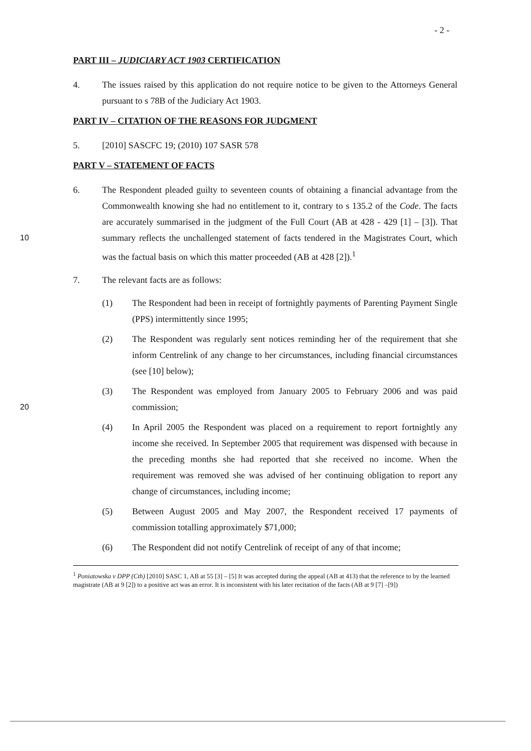- 2 -
PART III – JUDICIARY ACT 1903 CERTIFICATION
4. The issues raised by this application do not require notice to be given to the Attorneys General pursuant to s 78B of the Judiciary Act 1903.
PART IV – CITATION OF THE REASONS FOR JUDGMENT
5. [2010] SASCFC 19; (2010) 107 SASR 578
PART V – STATEMENT OF FACTS
10 6. The Respondent pleaded guilty to seventeen counts of obtaining a financial advantage from the Commonwealth knowing she had no entitlement to it, contrary to s 135.2 of the Code. The facts are accurately summarised in the judgment of the Full Court (AB at 428 - 429 [1] – [3]). That summary reflects the unchallenged statement of facts tendered in the Magistrates Court, which was the factual basis on which this matter proceeded (AB at 428 [2]).<sup>1</sup>
7. The relevant facts are as follows:
(1) The Respondent had been in receipt of fortnightly payments of Parenting Payment Single (PPS) intermittently since 1995;
(2) The Respondent was regularly sent notices reminding her of the requirement that she inform Centrelink of any change to her circumstances, including financial circumstances (see [10] below);
20 (3) The Respondent was employed from January 2005 to February 2006 and was paid commission;
(4) In April 2005 the Respondent was placed on a requirement to report fortnightly any income she received. In September 2005 that requirement was dispensed with because in the preceding months she had reported that she received no income. When the requirement was removed she was advised of her continuing obligation to report any change of circumstances, including income;
(5) Between August 2005 and May 2007, the Respondent received 17 payments of commission totalling approximately $71,000;
(6) The Respondent did not notify Centrelink of receipt of any of that income;
<sup>1</sup> Poniatowska v DPP (Cth) [2010] SASC 1, AB at 55 [3] – [5] It was accepted during the appeal (AB at 413) that the reference to by the learned magistrate (AB at 9 [2]) to a positive act was an error. It is inconsistent with his later recitation of the facts (AB at 9 [7] –[9])